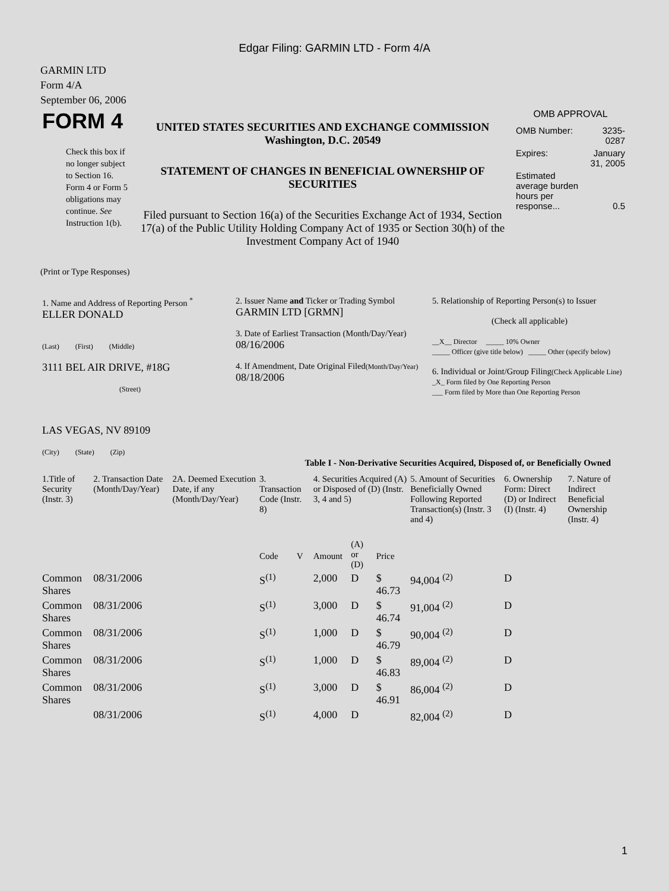Edgar Filing: GARMIN LTD - Form 4/A
GARMIN LTD
Form 4/A
September 06, 2006
| FORM 4 Check this box if no longer subject to Section 16. Form 4 or Form 5 obligations may continue. See Instruction 1(b). | UNITED STATES SECURITIES AND EXCHANGE COMMISSION Washington, D.C. 20549 STATEMENT OF CHANGES IN BENEFICIAL OWNERSHIP OF SECURITIES Filed pursuant to Section 16(a) of the Securities Exchange Act of 1934, Section 17(a) of the Public Utility Holding Company Act of 1935 or Section 30(h) of the Investment Company Act of 1940 | OMB APPROVAL / OMB Number: / 3235-0287 / / Expires: / January 31, 2005 / / Estimated average burden hours per response... / 0.5 / |
(Print or Type Responses)
| 1. Name and Address of Reporting Person <sup>*</sup> ELLER DONALD (Last) (First) (Middle) 3111 BEL AIR DRIVE, #18G (Street) LAS VEGAS, NV 89109 (City) (State) (Zip) | 2. Issuer Name and Ticker or Trading Symbol GARMIN LTD [GRMN] 3. Date of Earliest Transaction (Month/Day/Year) 08/16/2006 4. If Amendment, Date Original Filed (Month/Day/Year) 08/18/2006 | 5. Relationship of Reporting Person(s) to Issuer (Check all applicable) __X__ Director _____ 10% Owner _____ Officer (give title below) _____ Other (specify below) 6. Individual or Joint/Group Filing (Check Applicable Line) _X_ Form filed by One Reporting Person ___ Form filed by More than One Reporting Person |
Table I - Non-Derivative Securities Acquired, Disposed of, or Beneficially Owned
| 1.Title of Security (Instr. 3) | 2. Transaction Date (Month/Day/Year) | 2A. Deemed Execution Date, if any (Month/Day/Year) | 3. Transaction Code (Instr. 8) | | 4. Securities Acquired (A) or Disposed of (D) (Instr. 3, 4 and 5) | | | 5. Amount of Securities Beneficially Owned Following Reported Transaction(s) (Instr. 3 and 4) | 6. Ownership Form: Direct (D) or Indirect (I) (Instr. 4) | 7. Nature of Indirect Beneficial Ownership (Instr. 4) |
| --- | --- | --- | --- | --- | --- | --- | --- | --- | --- | --- |
| | | | Code | V | Amount | (A) or (D) | Price | | | |
| Common Shares | 08/31/2006 | | S<sup>(1)</sup> | | 2,000 | D | $ 46.73 | 94,004 <sup>(2)</sup> | D | |
| Common Shares | 08/31/2006 | | S<sup>(1)</sup> | | 3,000 | D | $ 46.74 | 91,004 <sup>(2)</sup> | D | |
| Common Shares | 08/31/2006 | | S<sup>(1)</sup> | | 1,000 | D | $ 46.79 | 90,004 <sup>(2)</sup> | D | |
| Common Shares | 08/31/2006 | | S<sup>(1)</sup> | | 1,000 | D | $ 46.83 | 89,004 <sup>(2)</sup> | D | |
| Common Shares | 08/31/2006 | | S<sup>(1)</sup> | | 3,000 | D | $ 46.91 | 86,004 <sup>(2)</sup> | D | |
| | 08/31/2006 | | S<sup>(1)</sup> | | 4,000 | D | | 82,004 <sup>(2)</sup> | D | |
1